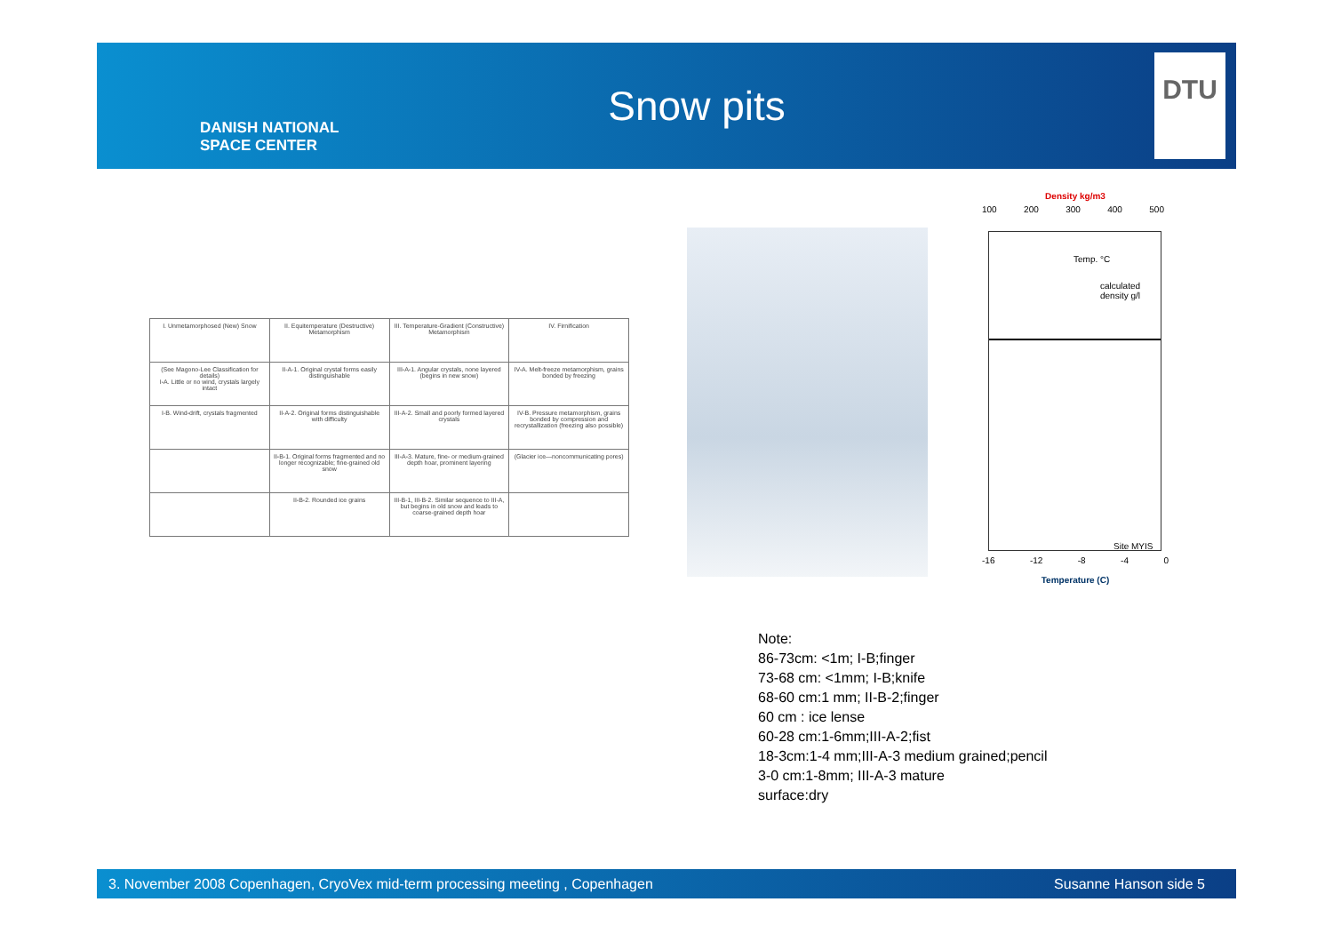DANISH NATIONAL
SPACE CENTER
Snow pits
DTU
| I. Unmetamorphosed (New) Snow | II. Equitemperature (Destructive) Metamorphism | III. Temperature-Gradient (Constructive) Metamorphism | IV. Firnification |
| (See Magono-Lee Classification for details) I-A. Little or no wind, crystals largely intact | II-A-1. Original crystal forms easily distinguishable | III-A-1. Angular crystals, none layered (begins in new snow) | IV-A. Melt-freeze metamorphism, grains bonded by freezing |
| I-B. Wind-drift, crystals fragmented | II-A-2. Original forms distinguishable with difficulty | III-A-2. Small and poorly formed layered crystals | IV-B. Pressure metamorphism, grains bonded by compression and recrystallization (freezing also possible) |
| | II-B-1. Original forms fragmented and no longer recognizable; fine-grained old snow | III-A-3. Mature, fine- or medium-grained depth hoar, prominent layering | (Glacier ice—noncommunicating pores) |
| | II-B-2. Rounded ice grains | III-B-1, III-B-2. Similar sequence to III-A, but begins in old snow and leads to coarse-grained depth hoar | |
Density kg/m3
100 200 300 400 500
Temp. °C
calculated density g/l
Site MYIS
-16 -12 -8 -4 0
Temperature (C)
Note:
86-73cm: <1m; I-B;finger
73-68 cm: <1mm; I-B;knife
68-60 cm:1 mm; II-B-2;finger
60 cm : ice lense
60-28 cm:1-6mm;III-A-2;fist
18-3cm:1-4 mm;III-A-3 medium grained;pencil
3-0 cm:1-8mm; III-A-3 mature
surface:dry
3. November 2008 Copenhagen, CryoVex mid-term processing meeting , Copenhagen Susanne Hanson side 5